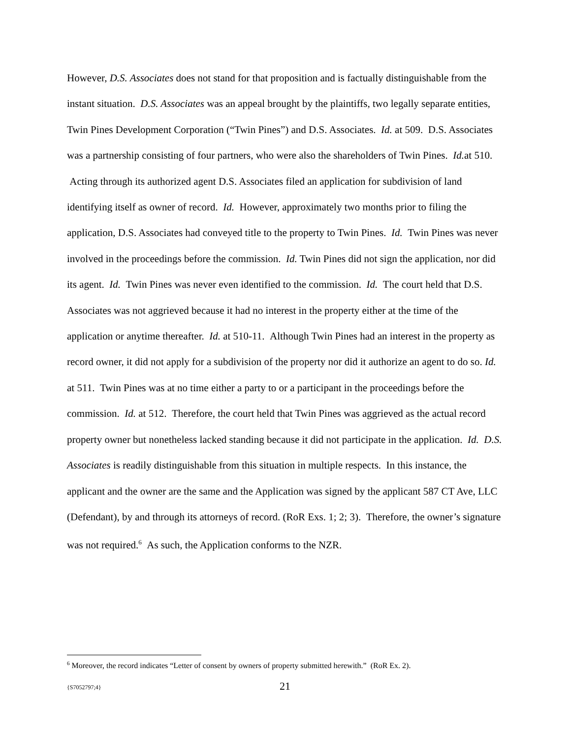However, D.S. Associates does not stand for that proposition and is factually distinguishable from the instant situation. D.S. Associates was an appeal brought by the plaintiffs, two legally separate entities, Twin Pines Development Corporation (“Twin Pines”) and D.S. Associates. Id. at 509. D.S. Associates was a partnership consisting of four partners, who were also the shareholders of Twin Pines. Id. at 510. Acting through its authorized agent D.S. Associates filed an application for subdivision of land identifying itself as owner of record. Id. However, approximately two months prior to filing the application, D.S. Associates had conveyed title to the property to Twin Pines. Id. Twin Pines was never involved in the proceedings before the commission. Id. Twin Pines did not sign the application, nor did its agent. Id. Twin Pines was never even identified to the commission. Id. The court held that D.S. Associates was not aggrieved because it had no interest in the property either at the time of the application or anytime thereafter. Id. at 510-11. Although Twin Pines had an interest in the property as record owner, it did not apply for a subdivision of the property nor did it authorize an agent to do so. Id. at 511. Twin Pines was at no time either a party to or a participant in the proceedings before the commission. Id. at 512. Therefore, the court held that Twin Pines was aggrieved as the actual record property owner but nonetheless lacked standing because it did not participate in the application. Id. D.S. Associates is readily distinguishable from this situation in multiple respects. In this instance, the applicant and the owner are the same and the Application was signed by the applicant 587 CT Ave, LLC (Defendant), by and through its attorneys of record. (RoR Exs. 1; 2; 3). Therefore, the owner’s signature was not required.<sup>6</sup> As such, the Application conforms to the NZR.
<sup>6</sup> Moreover, the record indicates “Letter of consent by owners of property submitted herewith.” (RoR Ex. 2).
{S7052797;4} 21